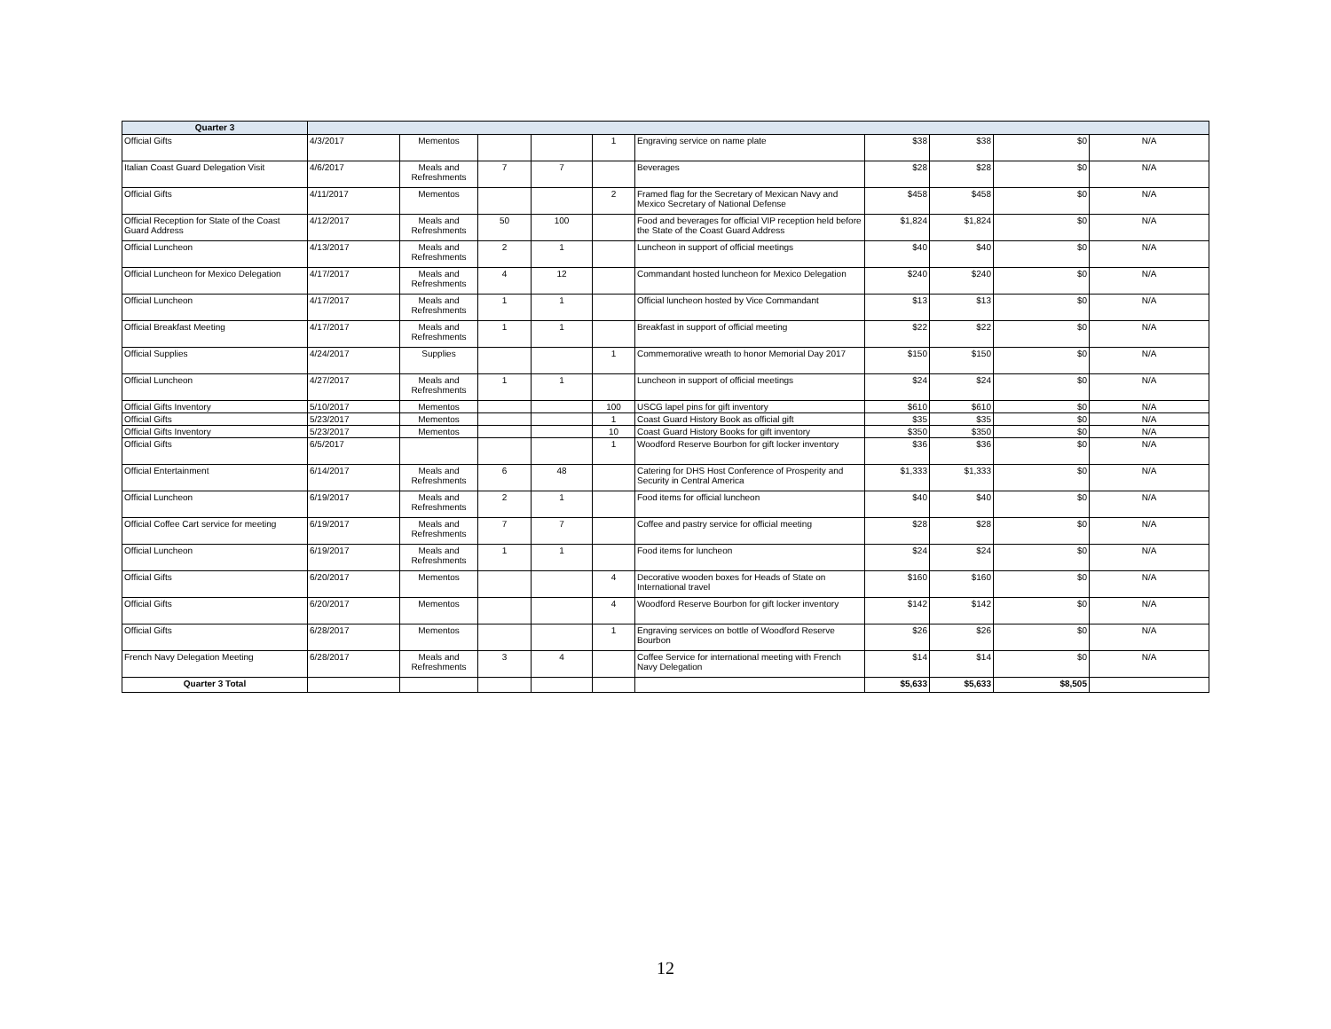| Quarter 3 | | | | | | | | | | |
| --- | --- | --- | --- | --- | --- | --- | --- | --- | --- | --- |
| Official Gifts | 4/3/2017 | Mementos | | | 1 | Engraving service on name plate | $38 | $38 | $0 | N/A |
| Italian Coast Guard Delegation Visit | 4/6/2017 | Meals and Refreshments | 7 | 7 | | Beverages | $28 | $28 | $0 | N/A |
| Official Gifts | 4/11/2017 | Mementos | | | 2 | Framed flag for the Secretary of Mexican Navy and Mexico Secretary of National Defense | $458 | $458 | $0 | N/A |
| Official Reception for State of the Coast Guard Address | 4/12/2017 | Meals and Refreshments | 50 | 100 | | Food and beverages for official VIP reception held before the State of the Coast Guard Address | $1,824 | $1,824 | $0 | N/A |
| Official Luncheon | 4/13/2017 | Meals and Refreshments | 2 | 1 | | Luncheon in support of official meetings | $40 | $40 | $0 | N/A |
| Official Luncheon for Mexico Delegation | 4/17/2017 | Meals and Refreshments | 4 | 12 | | Commandant hosted luncheon for Mexico Delegation | $240 | $240 | $0 | N/A |
| Official Luncheon | 4/17/2017 | Meals and Refreshments | 1 | 1 | | Official luncheon hosted by Vice Commandant | $13 | $13 | $0 | N/A |
| Official Breakfast Meeting | 4/17/2017 | Meals and Refreshments | 1 | 1 | | Breakfast in support of official meeting | $22 | $22 | $0 | N/A |
| Official Supplies | 4/24/2017 | Supplies | | | 1 | Commemorative wreath to honor Memorial Day 2017 | $150 | $150 | $0 | N/A |
| Official Luncheon | 4/27/2017 | Meals and Refreshments | 1 | 1 | | Luncheon in support of official meetings | $24 | $24 | $0 | N/A |
| Official Gifts Inventory | 5/10/2017 | Mementos | | | 100 | USCG lapel pins for gift inventory | $610 | $610 | $0 | N/A |
| Official Gifts | 5/23/2017 | Mementos | | | 1 | Coast Guard History Book as official gift | $35 | $35 | $0 | N/A |
| Official Gifts Inventory | 5/23/2017 | Mementos | | | 10 | Coast Guard History Books for gift inventory | $350 | $350 | $0 | N/A |
| Official Gifts | 6/5/2017 | | | | 1 | Woodford Reserve Bourbon for gift locker inventory | $36 | $36 | $0 | N/A |
| Official Entertainment | 6/14/2017 | Meals and Refreshments | 6 | 48 | | Catering for DHS Host Conference of Prosperity and Security in Central America | $1,333 | $1,333 | $0 | N/A |
| Official Luncheon | 6/19/2017 | Meals and Refreshments | 2 | 1 | | Food items for official luncheon | $40 | $40 | $0 | N/A |
| Official Coffee Cart service for meeting | 6/19/2017 | Meals and Refreshments | 7 | 7 | | Coffee and pastry service for official meeting | $28 | $28 | $0 | N/A |
| Official Luncheon | 6/19/2017 | Meals and Refreshments | 1 | 1 | | Food items for luncheon | $24 | $24 | $0 | N/A |
| Official Gifts | 6/20/2017 | Mementos | | | 4 | Decorative wooden boxes for Heads of State on International travel | $160 | $160 | $0 | N/A |
| Official Gifts | 6/20/2017 | Mementos | | | 4 | Woodford Reserve Bourbon for gift locker inventory | $142 | $142 | $0 | N/A |
| Official Gifts | 6/28/2017 | Mementos | | | 1 | Engraving services on bottle of Woodford Reserve Bourbon | $26 | $26 | $0 | N/A |
| French Navy Delegation Meeting | 6/28/2017 | Meals and Refreshments | 3 | 4 | | Coffee Service for international meeting with French Navy Delegation | $14 | $14 | $0 | N/A |
| Quarter 3 Total | | | | | | | $5,633 | $5,633 | $8,505 | |
12